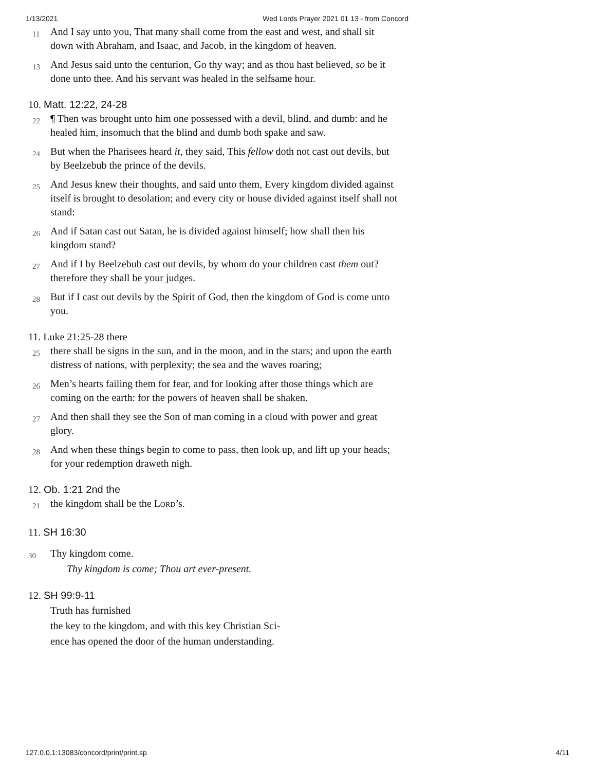1/13/2021 Wed Lords Prayer 2021 01 13 - from Concord
11 And I say unto you, That many shall come from the east and west, and shall sit down with Abraham, and Isaac, and Jacob, in the kingdom of heaven.
13 And Jesus said unto the centurion, Go thy way; and as thou hast believed, so be it done unto thee. And his servant was healed in the selfsame hour.
10. Matt. 12:22, 24-28
22 ¶ Then was brought unto him one possessed with a devil, blind, and dumb: and he healed him, insomuch that the blind and dumb both spake and saw.
24 But when the Pharisees heard it, they said, This fellow doth not cast out devils, but by Beelzebub the prince of the devils.
25 And Jesus knew their thoughts, and said unto them, Every kingdom divided against itself is brought to desolation; and every city or house divided against itself shall not stand:
26 And if Satan cast out Satan, he is divided against himself; how shall then his kingdom stand?
27 And if I by Beelzebub cast out devils, by whom do your children cast them out? therefore they shall be your judges.
28 But if I cast out devils by the Spirit of God, then the kingdom of God is come unto you.
11. Luke 21:25-28 there
25 there shall be signs in the sun, and in the moon, and in the stars; and upon the earth distress of nations, with perplexity; the sea and the waves roaring;
26 Men’s hearts failing them for fear, and for looking after those things which are coming on the earth: for the powers of heaven shall be shaken.
27 And then shall they see the Son of man coming in a cloud with power and great glory.
28 And when these things begin to come to pass, then look up, and lift up your heads; for your redemption draweth nigh.
12. Ob. 1:21 2nd the
21 the kingdom shall be the Lord’s.
11. SH 16:30
30 Thy kingdom come.
Thy kingdom is come; Thou art ever-present.
12. SH 99:9-11
Truth has furnished
the key to the kingdom, and with this key Christian Sci-
ence has opened the door of the human understanding.
127.0.0.1:13083/concord/print/print.sp 4/11